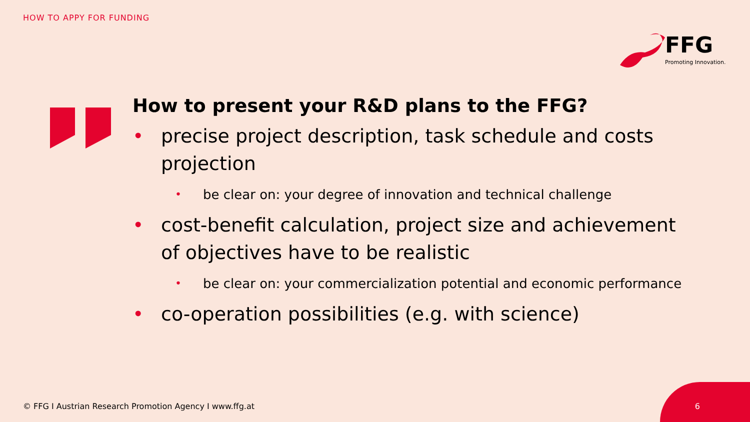HOW TO APPY FOR FUNDING
FFG
Promoting Innovation.
How to present your R&D plans to the FFG?
• precise project description, task schedule and costs projection
• be clear on: your degree of innovation and technical challenge
• cost-benefit calculation, project size and achievement of objectives have to be realistic
• be clear on: your commercialization potential and economic performance
• co-operation possibilities (e.g. with science)
© FFG I Austrian Research Promotion Agency I www.ffg.at
6